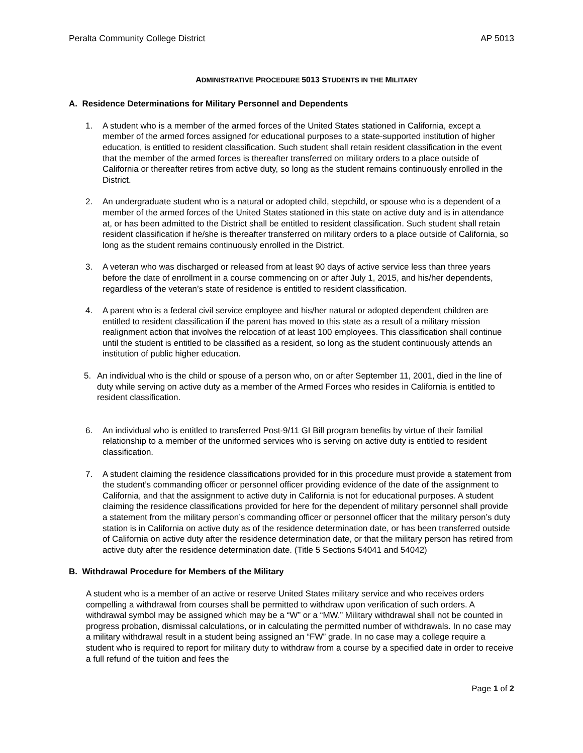Peralta Community College District AP 5013
ADMINISTRATIVE PROCEDURE 5013 STUDENTS IN THE MILITARY
A. Residence Determinations for Military Personnel and Dependents
1. A student who is a member of the armed forces of the United States stationed in California, except a member of the armed forces assigned for educational purposes to a state-supported institution of higher education, is entitled to resident classification. Such student shall retain resident classification in the event that the member of the armed forces is thereafter transferred on military orders to a place outside of California or thereafter retires from active duty, so long as the student remains continuously enrolled in the District.
2. An undergraduate student who is a natural or adopted child, stepchild, or spouse who is a dependent of a member of the armed forces of the United States stationed in this state on active duty and is in attendance at, or has been admitted to the District shall be entitled to resident classification. Such student shall retain resident classification if he/she is thereafter transferred on military orders to a place outside of California, so long as the student remains continuously enrolled in the District.
3. A veteran who was discharged or released from at least 90 days of active service less than three years before the date of enrollment in a course commencing on or after July 1, 2015, and his/her dependents, regardless of the veteran’s state of residence is entitled to resident classification.
4. A parent who is a federal civil service employee and his/her natural or adopted dependent children are entitled to resident classification if the parent has moved to this state as a result of a military mission realignment action that involves the relocation of at least 100 employees. This classification shall continue until the student is entitled to be classified as a resident, so long as the student continuously attends an institution of public higher education.
5. An individual who is the child or spouse of a person who, on or after September 11, 2001, died in the line of duty while serving on active duty as a member of the Armed Forces who resides in California is entitled to resident classification.
6. An individual who is entitled to transferred Post-9/11 GI Bill program benefits by virtue of their familial relationship to a member of the uniformed services who is serving on active duty is entitled to resident classification.
7. A student claiming the residence classifications provided for in this procedure must provide a statement from the student’s commanding officer or personnel officer providing evidence of the date of the assignment to California, and that the assignment to active duty in California is not for educational purposes. A student claiming the residence classifications provided for here for the dependent of military personnel shall provide a statement from the military person’s commanding officer or personnel officer that the military person’s duty station is in California on active duty as of the residence determination date, or has been transferred outside of California on active duty after the residence determination date, or that the military person has retired from active duty after the residence determination date. (Title 5 Sections 54041 and 54042)
B. Withdrawal Procedure for Members of the Military
A student who is a member of an active or reserve United States military service and who receives orders compelling a withdrawal from courses shall be permitted to withdraw upon verification of such orders. A withdrawal symbol may be assigned which may be a “W” or a “MW.” Military withdrawal shall not be counted in progress probation, dismissal calculations, or in calculating the permitted number of withdrawals. In no case may a military withdrawal result in a student being assigned an “FW” grade. In no case may a college require a student who is required to report for military duty to withdraw from a course by a specified date in order to receive a full refund of the tuition and fees the
Page 1 of 2